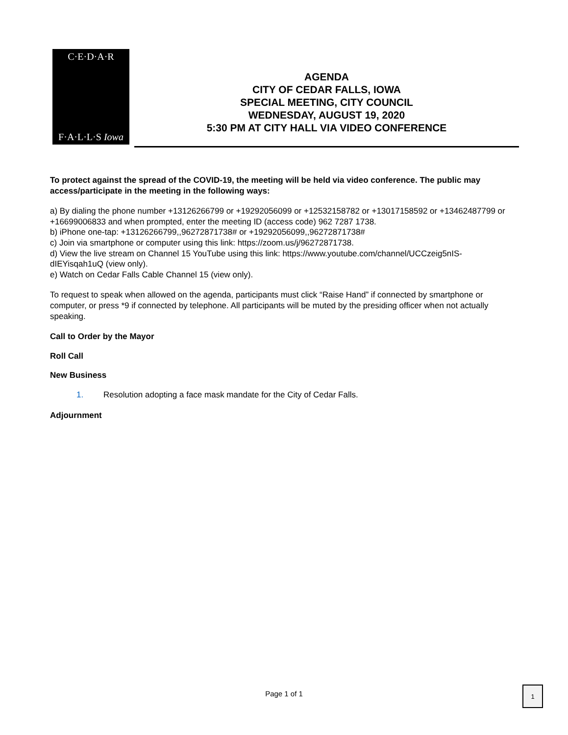C·E·D·A·R
F·A·L·L·S Iowa
AGENDA
CITY OF CEDAR FALLS, IOWA
SPECIAL MEETING, CITY COUNCIL
WEDNESDAY, AUGUST 19, 2020
5:30 PM AT CITY HALL VIA VIDEO CONFERENCE
To protect against the spread of the COVID-19, the meeting will be held via video conference. The public may access/participate in the meeting in the following ways:
a) By dialing the phone number +13126266799 or +19292056099 or +12532158782 or +13017158592 or +13462487799 or +16699006833 and when prompted, enter the meeting ID (access code) 962 7287 1738.
b) iPhone one-tap: +13126266799,,96272871738# or +19292056099,,96272871738#
c) Join via smartphone or computer using this link: https://zoom.us/j/96272871738.
d) View the live stream on Channel 15 YouTube using this link: https://www.youtube.com/channel/UCCzeig5nIS-dIEYisqah1uQ (view only).
e) Watch on Cedar Falls Cable Channel 15 (view only).
To request to speak when allowed on the agenda, participants must click “Raise Hand” if connected by smartphone or computer, or press *9 if connected by telephone. All participants will be muted by the presiding officer when not actually speaking.
Call to Order by the Mayor
Roll Call
New Business
1. Resolution adopting a face mask mandate for the City of Cedar Falls.
Adjournment
Page 1 of 1
1